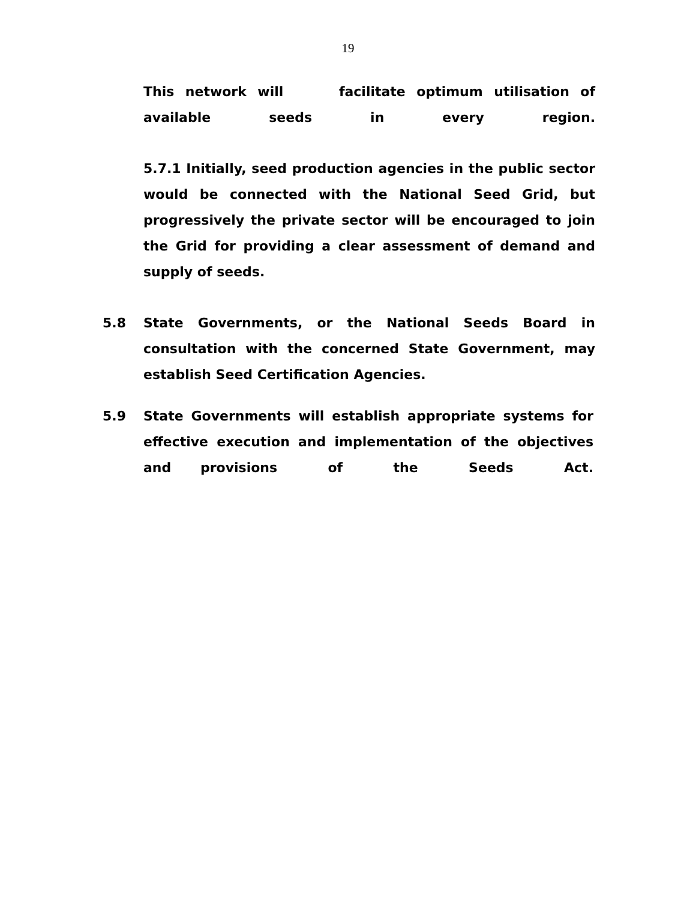19
This network will facilitate optimum utilisation of available seeds in every region.
5.7.1 Initially, seed production agencies in the public sector would be connected with the National Seed Grid, but progressively the private sector will be encouraged to join the Grid for providing a clear assessment of demand and supply of seeds.
5.8 State Governments, or the National Seeds Board in consultation with the concerned State Government, may establish Seed Certification Agencies.
5.9 State Governments will establish appropriate systems for effective execution and implementation of the objectives and provisions of the Seeds Act.